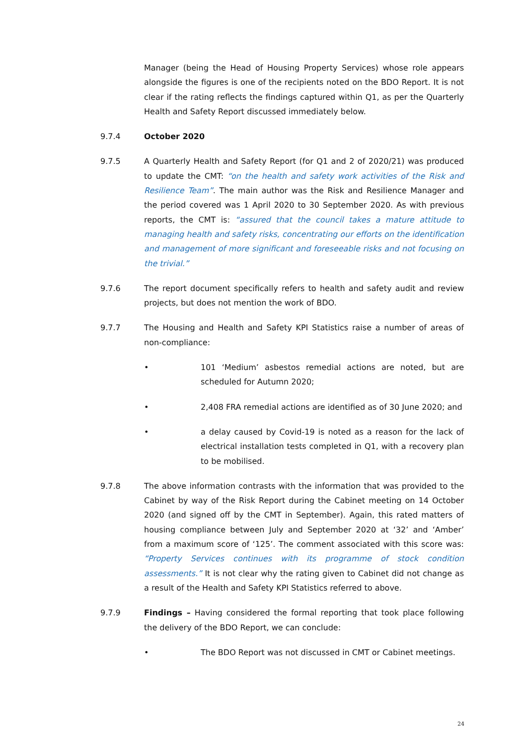Manager (being the Head of Housing Property Services) whose role appears alongside the figures is one of the recipients noted on the BDO Report. It is not clear if the rating reflects the findings captured within Q1, as per the Quarterly Health and Safety Report discussed immediately below.
9.7.4 October 2020
9.7.5 A Quarterly Health and Safety Report (for Q1 and 2 of 2020/21) was produced to update the CMT: “on the health and safety work activities of the Risk and Resilience Team”. The main author was the Risk and Resilience Manager and the period covered was 1 April 2020 to 30 September 2020. As with previous reports, the CMT is: “assured that the council takes a mature attitude to managing health and safety risks, concentrating our efforts on the identification and management of more significant and foreseeable risks and not focusing on the trivial.”
9.7.6 The report document specifically refers to health and safety audit and review projects, but does not mention the work of BDO.
9.7.7 The Housing and Health and Safety KPI Statistics raise a number of areas of non-compliance:
• 101 ‘Medium’ asbestos remedial actions are noted, but are scheduled for Autumn 2020;
• 2,408 FRA remedial actions are identified as of 30 June 2020; and
• a delay caused by Covid-19 is noted as a reason for the lack of electrical installation tests completed in Q1, with a recovery plan to be mobilised.
9.7.8 The above information contrasts with the information that was provided to the Cabinet by way of the Risk Report during the Cabinet meeting on 14 October 2020 (and signed off by the CMT in September). Again, this rated matters of housing compliance between July and September 2020 at ‘32’ and ‘Amber’ from a maximum score of ‘125’. The comment associated with this score was: “Property Services continues with its programme of stock condition assessments.” It is not clear why the rating given to Cabinet did not change as a result of the Health and Safety KPI Statistics referred to above.
9.7.9 Findings – Having considered the formal reporting that took place following the delivery of the BDO Report, we can conclude:
• The BDO Report was not discussed in CMT or Cabinet meetings.
24